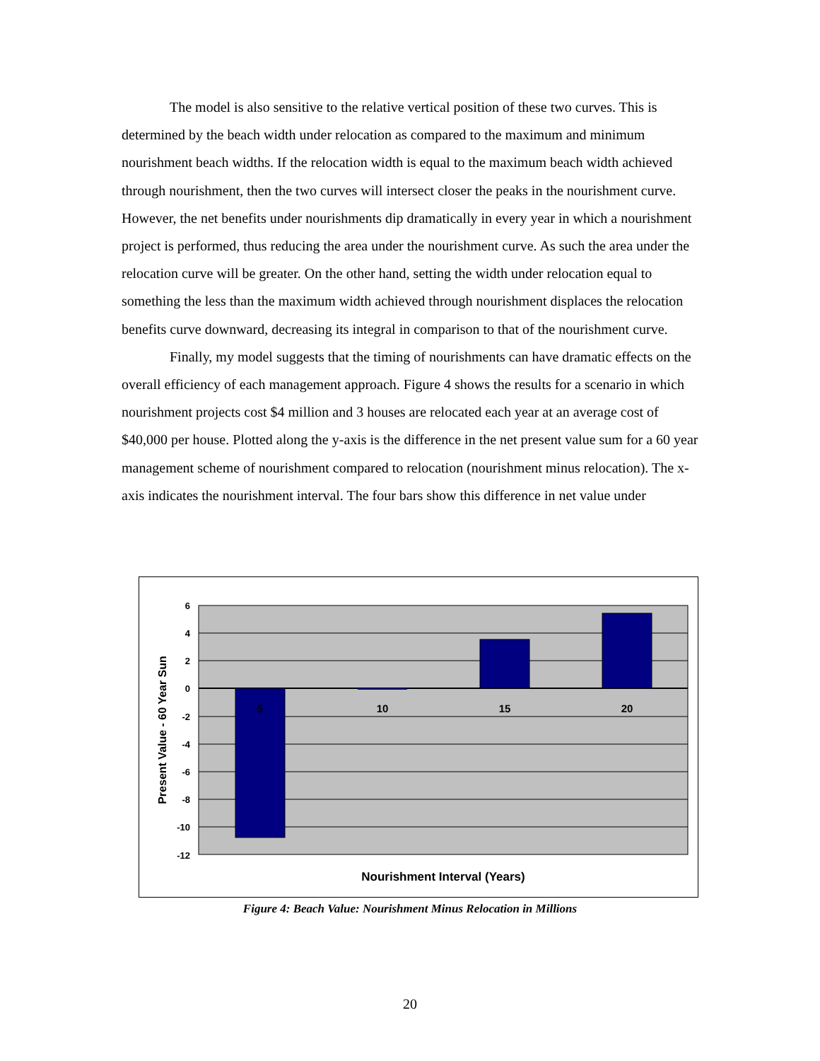The model is also sensitive to the relative vertical position of these two curves. This is determined by the beach width under relocation as compared to the maximum and minimum nourishment beach widths. If the relocation width is equal to the maximum beach width achieved through nourishment, then the two curves will intersect closer the peaks in the nourishment curve. However, the net benefits under nourishments dip dramatically in every year in which a nourishment project is performed, thus reducing the area under the nourishment curve. As such the area under the relocation curve will be greater. On the other hand, setting the width under relocation equal to something the less than the maximum width achieved through nourishment displaces the relocation benefits curve downward, decreasing its integral in comparison to that of the nourishment curve.
Finally, my model suggests that the timing of nourishments can have dramatic effects on the overall efficiency of each management approach. Figure 4 shows the results for a scenario in which nourishment projects cost $4 million and 3 houses are relocated each year at an average cost of $40,000 per house. Plotted along the y-axis is the difference in the net present value sum for a 60 year management scheme of nourishment compared to relocation (nourishment minus relocation). The x-axis indicates the nourishment interval. The four bars show this difference in net value under
6
4
2
0
-2
-4
-6
-8
-10
-12
5
10
15
20
Nourishment Interval (Years)
Present Value - 60 Year Sun
Figure 4: Beach Value: Nourishment Minus Relocation in Millions
20